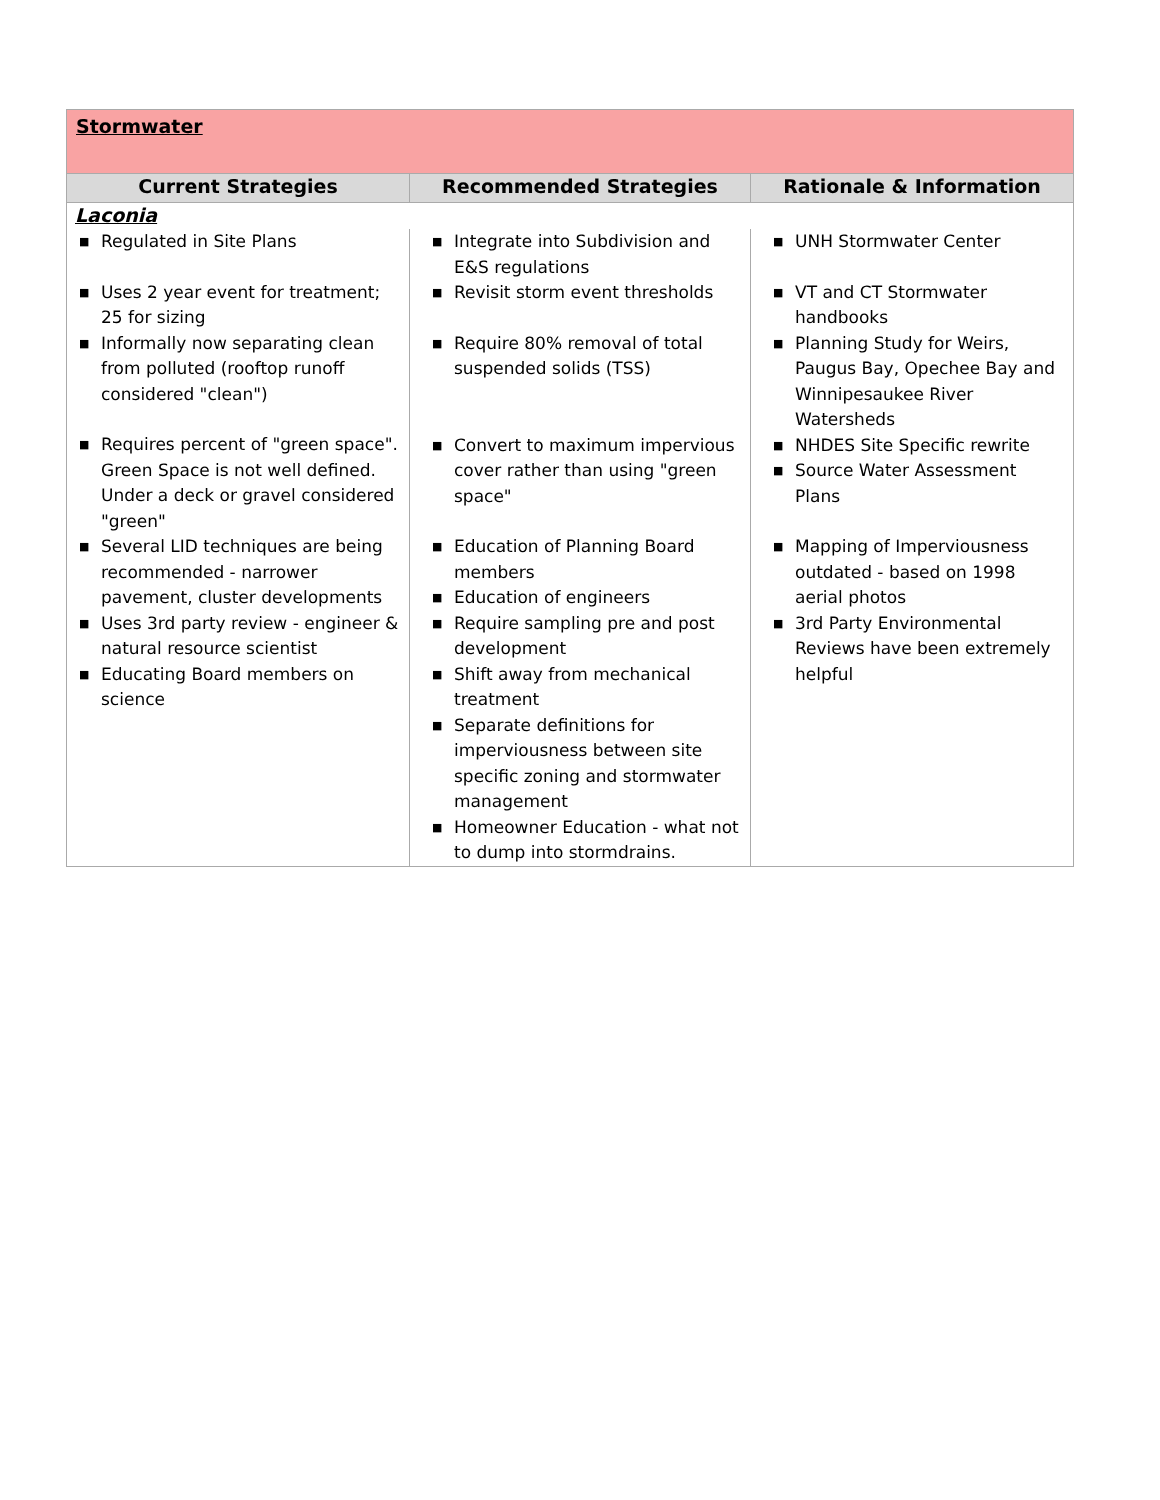| Stormwater | | |
| Current Strategies | Recommended Strategies | Rationale & Information |
| Laconia | | |
| ■ Regulated in Site Plans ■ Uses 2 year event for treatment; 25 for sizing ■ Informally now separating clean from polluted (rooftop runoff considered "clean") ■ Requires percent of "green space". Green Space is not well defined. Under a deck or gravel considered "green" ■ Several LID techniques are being recommended - narrower pavement, cluster developments ■ Uses 3rd party review - engineer & natural resource scientist ■ Educating Board members on science | ■ Integrate into Subdivision and E&S regulations ■ Revisit storm event thresholds ■ Require 80% removal of total suspended solids (TSS) ■ Convert to maximum impervious cover rather than using "green space" ■ Education of Planning Board members ■ Education of engineers ■ Require sampling pre and post development ■ Shift away from mechanical treatment ■ Separate definitions for imperviousness between site specific zoning and stormwater management ■ Homeowner Education - what not to dump into stormdrains. | ■ UNH Stormwater Center ■ VT and CT Stormwater handbooks ■ Planning Study for Weirs, Paugus Bay, Opechee Bay and Winnipesaukee River Watersheds ■ NHDES Site Specific rewrite ■ Source Water Assessment Plans ■ Mapping of Imperviousness outdated - based on 1998 aerial photos ■ 3rd Party Environmental Reviews have been extremely helpful |